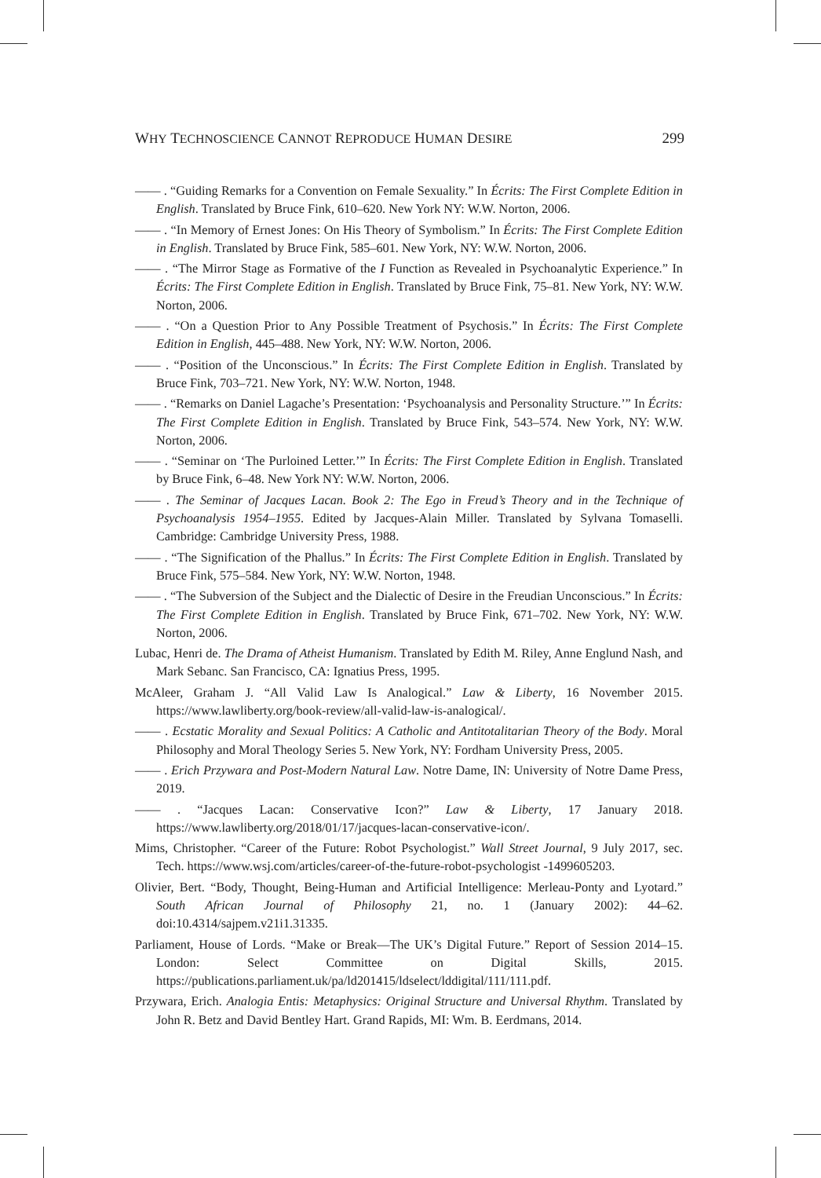WHY TECHNOSCIENCE CANNOT REPRODUCE HUMAN DESIRE 299
—— . “Guiding Remarks for a Convention on Female Sexuality.” In Écrits: The First Complete Edition in English. Translated by Bruce Fink, 610–620. New York NY: W.W. Norton, 2006.
—— . “In Memory of Ernest Jones: On His Theory of Symbolism.” In Écrits: The First Complete Edition in English. Translated by Bruce Fink, 585–601. New York, NY: W.W. Norton, 2006.
—— . “The Mirror Stage as Formative of the I Function as Revealed in Psychoanalytic Experience.” In Écrits: The First Complete Edition in English. Translated by Bruce Fink, 75–81. New York, NY: W.W. Norton, 2006.
—— . “On a Question Prior to Any Possible Treatment of Psychosis.” In Écrits: The First Complete Edition in English, 445–488. New York, NY: W.W. Norton, 2006.
—— . “Position of the Unconscious.” In Écrits: The First Complete Edition in English. Translated by Bruce Fink, 703–721. New York, NY: W.W. Norton, 1948.
—— . “Remarks on Daniel Lagache’s Presentation: ‘Psychoanalysis and Personality Structure.’” In Écrits: The First Complete Edition in English. Translated by Bruce Fink, 543–574. New York, NY: W.W. Norton, 2006.
—— . “Seminar on ‘The Purloined Letter.’” In Écrits: The First Complete Edition in English. Translated by Bruce Fink, 6–48. New York NY: W.W. Norton, 2006.
—— . The Seminar of Jacques Lacan. Book 2: The Ego in Freud’s Theory and in the Technique of Psychoanalysis 1954–1955. Edited by Jacques-Alain Miller. Translated by Sylvana Tomaselli. Cambridge: Cambridge University Press, 1988.
—— . “The Signification of the Phallus.” In Écrits: The First Complete Edition in English. Translated by Bruce Fink, 575–584. New York, NY: W.W. Norton, 1948.
—— . “The Subversion of the Subject and the Dialectic of Desire in the Freudian Unconscious.” In Écrits: The First Complete Edition in English. Translated by Bruce Fink, 671–702. New York, NY: W.W. Norton, 2006.
Lubac, Henri de. The Drama of Atheist Humanism. Translated by Edith M. Riley, Anne Englund Nash, and Mark Sebanc. San Francisco, CA: Ignatius Press, 1995.
McAleer, Graham J. “All Valid Law Is Analogical.” Law & Liberty, 16 November 2015. https://www.lawliberty.org/book-review/all-valid-law-is-analogical/.
—— . Ecstatic Morality and Sexual Politics: A Catholic and Antitotalitarian Theory of the Body. Moral Philosophy and Moral Theology Series 5. New York, NY: Fordham University Press, 2005.
—— . Erich Przywara and Post-Modern Natural Law. Notre Dame, IN: University of Notre Dame Press, 2019.
—— . “Jacques Lacan: Conservative Icon?” Law & Liberty, 17 January 2018. https://www.lawliberty.org/2018/01/17/jacques-lacan-conservative-icon/.
Mims, Christopher. “Career of the Future: Robot Psychologist.” Wall Street Journal, 9 July 2017, sec. Tech. https://www.wsj.com/articles/career-of-the-future-robot-psychologist -1499605203.
Olivier, Bert. “Body, Thought, Being-Human and Artificial Intelligence: Merleau-Ponty and Lyotard.” South African Journal of Philosophy 21, no. 1 (January 2002): 44–62. doi:10.4314/sajpem.v21i1.31335.
Parliament, House of Lords. “Make or Break—The UK’s Digital Future.” Report of Session 2014–15. London: Select Committee on Digital Skills, 2015. https://publications.parliament.uk/pa/ld201415/ldselect/lddigital/111/111.pdf.
Przywara, Erich. Analogia Entis: Metaphysics: Original Structure and Universal Rhythm. Translated by John R. Betz and David Bentley Hart. Grand Rapids, MI: Wm. B. Eerdmans, 2014.